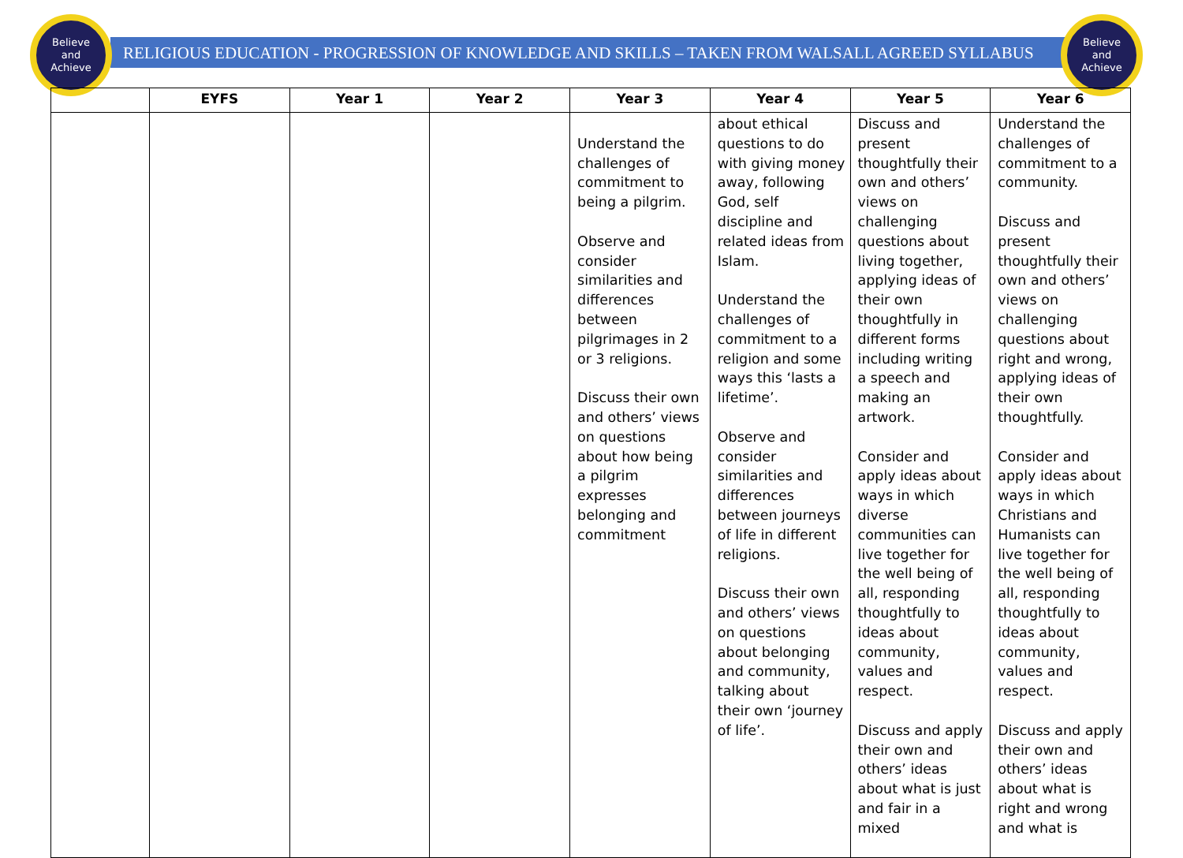Believe
and
Achieve
Believe
and
Achieve
RELIGIOUS EDUCATION - PROGRESSION OF KNOWLEDGE AND SKILLS – TAKEN FROM WALSALL AGREED SYLLABUS
| | EYFS | Year 1 | Year 2 | Year 3 | Year 4 | Year 5 | Year 6 |
| --- | --- | --- | --- | --- | --- | --- | --- |
| | | | | Understand the challenges of commitment to being a pilgrim. Observe and consider similarities and differences between pilgrimages in 2 or 3 religions. Discuss their own and others’ views on questions about how being a pilgrim expresses belonging and commitment | about ethical questions to do with giving money away, following God, self discipline and related ideas from Islam. Understand the challenges of commitment to a religion and some ways this ‘lasts a lifetime’. Observe and consider similarities and differences between journeys of life in different religions. Discuss their own and others’ views on questions about belonging and community, talking about their own ‘journey of life’. | Discuss and present thoughtfully their own and others’ views on challenging questions about living together, applying ideas of their own thoughtfully in different forms including writing a speech and making an artwork. Consider and apply ideas about ways in which diverse communities can live together for the well being of all, responding thoughtfully to ideas about community, values and respect. Discuss and apply their own and others’ ideas about what is just and fair in a mixed | Understand the challenges of commitment to a community. Discuss and present thoughtfully their own and others’ views on challenging questions about right and wrong, applying ideas of their own thoughtfully. Consider and apply ideas about ways in which Christians and Humanists can live together for the well being of all, responding thoughtfully to ideas about community, values and respect. Discuss and apply their own and others’ ideas about what is right and wrong and what is |